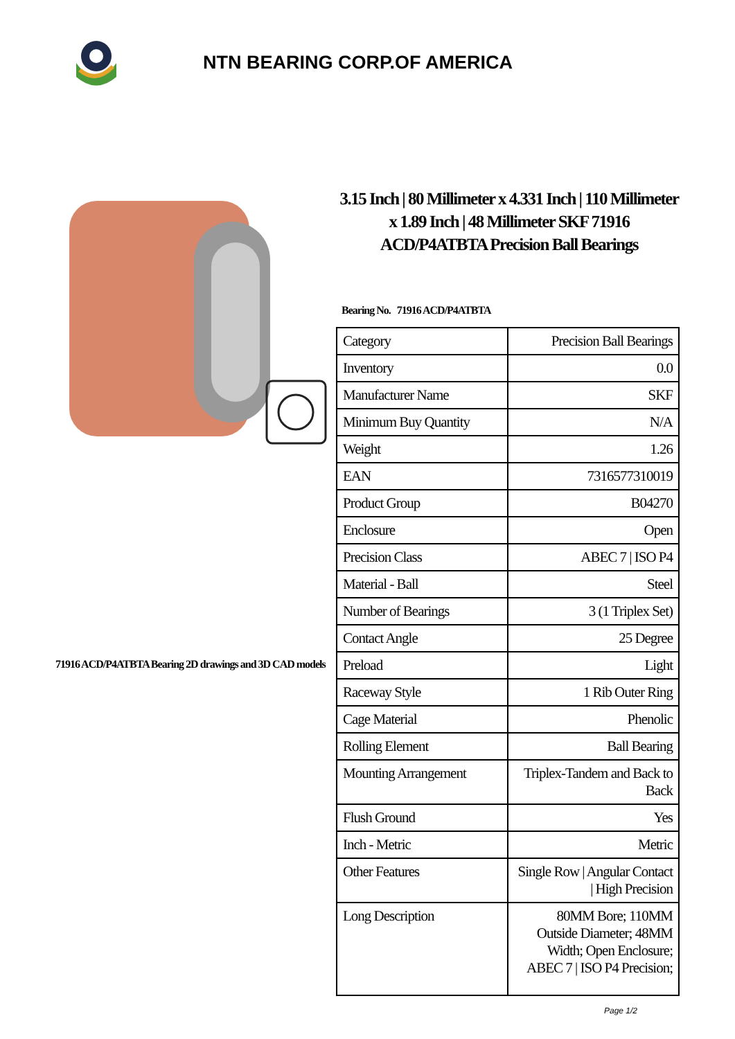NTN BEARING CORP.OF AMERICA
71916 ACD/P4ATBTA Bearing 2D drawings and 3D CAD models
3.15 Inch | 80 Millimeter x 4.331 Inch | 110 Millimeter x 1.89 Inch | 48 Millimeter SKF 71916 ACD/P4ATBTA Precision Ball Bearings
Bearing No. 71916 ACD/P4ATBTA
| Category | Precision Ball Bearings |
| Inventory | 0.0 |
| Manufacturer Name | SKF |
| Minimum Buy Quantity | N/A |
| Weight | 1.26 |
| EAN | 7316577310019 |
| Product Group | B04270 |
| Enclosure | Open |
| Precision Class | ABEC 7 / ISO P4 |
| Material - Ball | Steel |
| Number of Bearings | 3 (1 Triplex Set) |
| Contact Angle | 25 Degree |
| Preload | Light |
| Raceway Style | 1 Rib Outer Ring |
| Cage Material | Phenolic |
| Rolling Element | Ball Bearing |
| Mounting Arrangement | Triplex-Tandem and Back to Back |
| Flush Ground | Yes |
| Inch - Metric | Metric |
| Other Features | Single Row / Angular Contact / High Precision |
| Long Description | 80MM Bore; 110MM Outside Diameter; 48MM Width; Open Enclosure; ABEC 7 / ISO P4 Precision; |
Page 1/2